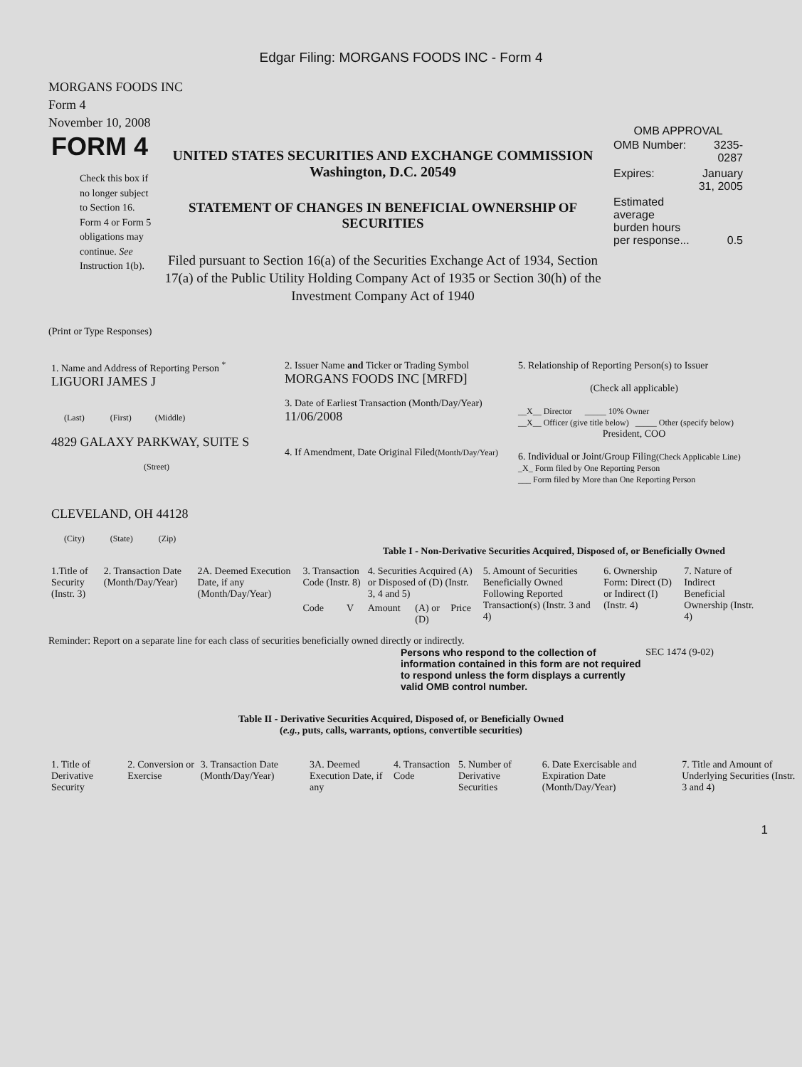Edgar Filing: MORGANS FOODS INC - Form 4
MORGANS FOODS INC
Form 4
November 10, 2008
FORM 4
Check this box if no longer subject to Section 16. Form 4 or Form 5 obligations may continue. See Instruction 1(b).
UNITED STATES SECURITIES AND EXCHANGE COMMISSION
Washington, D.C. 20549
STATEMENT OF CHANGES IN BENEFICIAL OWNERSHIP OF SECURITIES
Filed pursuant to Section 16(a) of the Securities Exchange Act of 1934, Section 17(a) of the Public Utility Holding Company Act of 1935 or Section 30(h) of the Investment Company Act of 1940
OMB APPROVAL
| OMB Number: | 3235-0287 |
| Expires: | January 31, 2005 |
| Estimated average burden hours per response... | 0.5 |
(Print or Type Responses)
| 1. Name and Address of Reporting Person <sup>*</sup> LIGUORI JAMES J (Last) (First) (Middle) 4829 GALAXY PARKWAY, SUITE S (Street) CLEVELAND, OH 44128 (City) (State) (Zip) | 2. Issuer Name and Ticker or Trading Symbol MORGANS FOODS INC [MRFD] 3. Date of Earliest Transaction (Month/Day/Year) 11/06/2008 4. If Amendment, Date Original Filed (Month/Day/Year) | 5. Relationship of Reporting Person(s) to Issuer (Check all applicable) __X__ Director _____ 10% Owner __X__ Officer (give title below) _____ Other (specify below) President, COO 6. Individual or Joint/Group Filing (Check Applicable Line) _X_ Form filed by One Reporting Person ___ Form filed by More than One Reporting Person |
Table I - Non-Derivative Securities Acquired, Disposed of, or Beneficially Owned
| 1.Title of Security (Instr. 3) | 2. Transaction Date (Month/Day/Year) | 2A. Deemed Execution Date, if any (Month/Day/Year) | 3. Transaction Code (Instr. 8) | | 4. Securities Acquired (A) or Disposed of (D) (Instr. 3, 4 and 5) | | | 5. Amount of Securities Beneficially Owned Following Reported Transaction(s) (Instr. 3 and 4) | 6. Ownership Form: Direct (D) or Indirect (I) (Instr. 4) | 7. Nature of Indirect Beneficial Ownership (Instr. 4) |
| --- | --- | --- | --- | --- | --- | --- | --- | --- | --- | --- |
| | | | Code | V | Amount | (A) or (D) | Price | | | |
Reminder: Report on a separate line for each class of securities beneficially owned directly or indirectly.
Persons who respond to the collection of information contained in this form are not required to respond unless the form displays a currently valid OMB control number.
SEC 1474 (9-02)
Table II - Derivative Securities Acquired, Disposed of, or Beneficially Owned
(e.g., puts, calls, warrants, options, convertible securities)
| 1. Title of Derivative Security | 2. Conversion or Exercise | 3. Transaction Date (Month/Day/Year) | 3A. Deemed Execution Date, if any | 4. Transaction Code | 5. Number of Derivative Securities | 6. Date Exercisable and Expiration Date (Month/Day/Year) | 7. Title and Amount of Underlying Securities (Instr. 3 and 4) |
| --- | --- | --- | --- | --- | --- | --- | --- |
1